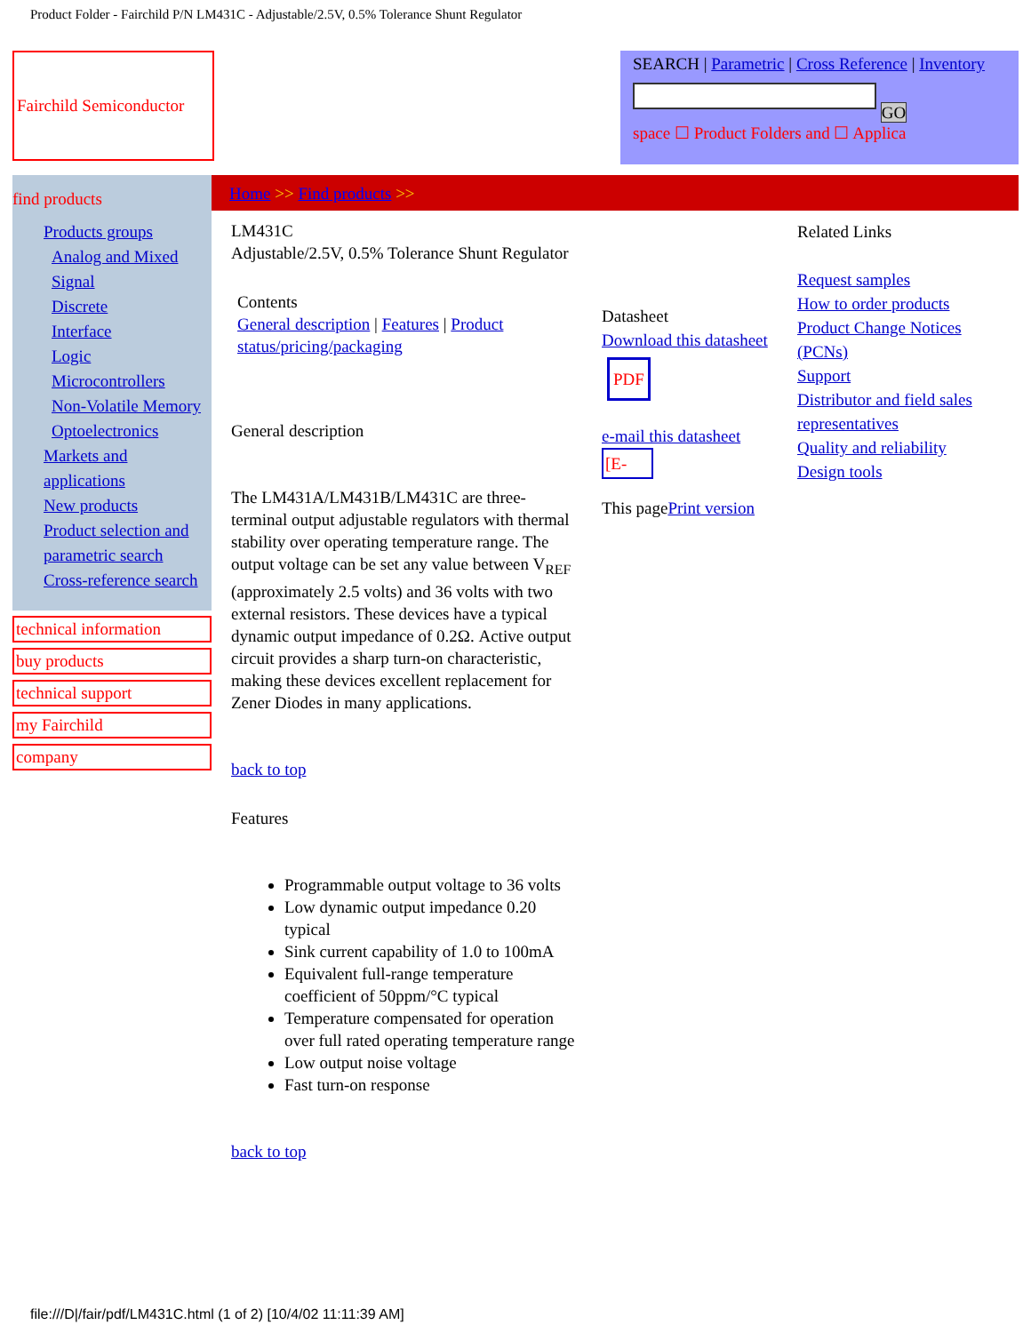Product Folder - Fairchild P/N LM431C - Adjustable/2.5V, 0.5% Tolerance Shunt Regulator
Fairchild Semiconductor
SEARCH | Parametric | Cross Reference | Inventory
GO
space ☐ Product Folders and ☐ Applica
find products
Home >> Find products >>
Products groups
Analog and Mixed Signal
Discrete
Interface
Logic
Microcontrollers
Non-Volatile Memory
Optoelectronics
Markets and applications
New products
Product selection and parametric search
Cross-reference search
technical information
buy products
technical support
my Fairchild
company
LM431C
Adjustable/2.5V, 0.5% Tolerance Shunt Regulator
Contents
General description | Features | Product status/pricing/packaging
General description
The LM431A/LM431B/LM431C are three-terminal output adjustable regulators with thermal stability over operating temperature range. The output voltage can be set any value between V<sub>REF</sub> (approximately 2.5 volts) and 36 volts with two external resistors. These devices have a typical dynamic output impedance of 0.2Ω. Active output circuit provides a sharp turn-on characteristic, making these devices excellent replacement for Zener Diodes in many applications.
back to top
Features
Programmable output voltage to 36 volts
Low dynamic output impedance 0.20 typical
Sink current capability of 1.0 to 100mA
Equivalent full-range temperature coefficient of 50ppm/°C typical
Temperature compensated for operation over full rated operating temperature range
Low output noise voltage
Fast turn-on response
back to top
Datasheet
Download this datasheet
PDF
e-mail this datasheet
[E-
This pagePrint version
Related Links
Request samples
How to order products
Product Change Notices (PCNs)
Support
Distributor and field sales representatives
Quality and reliability
Design tools
file:///D|/fair/pdf/LM431C.html (1 of 2) [10/4/02 11:11:39 AM]